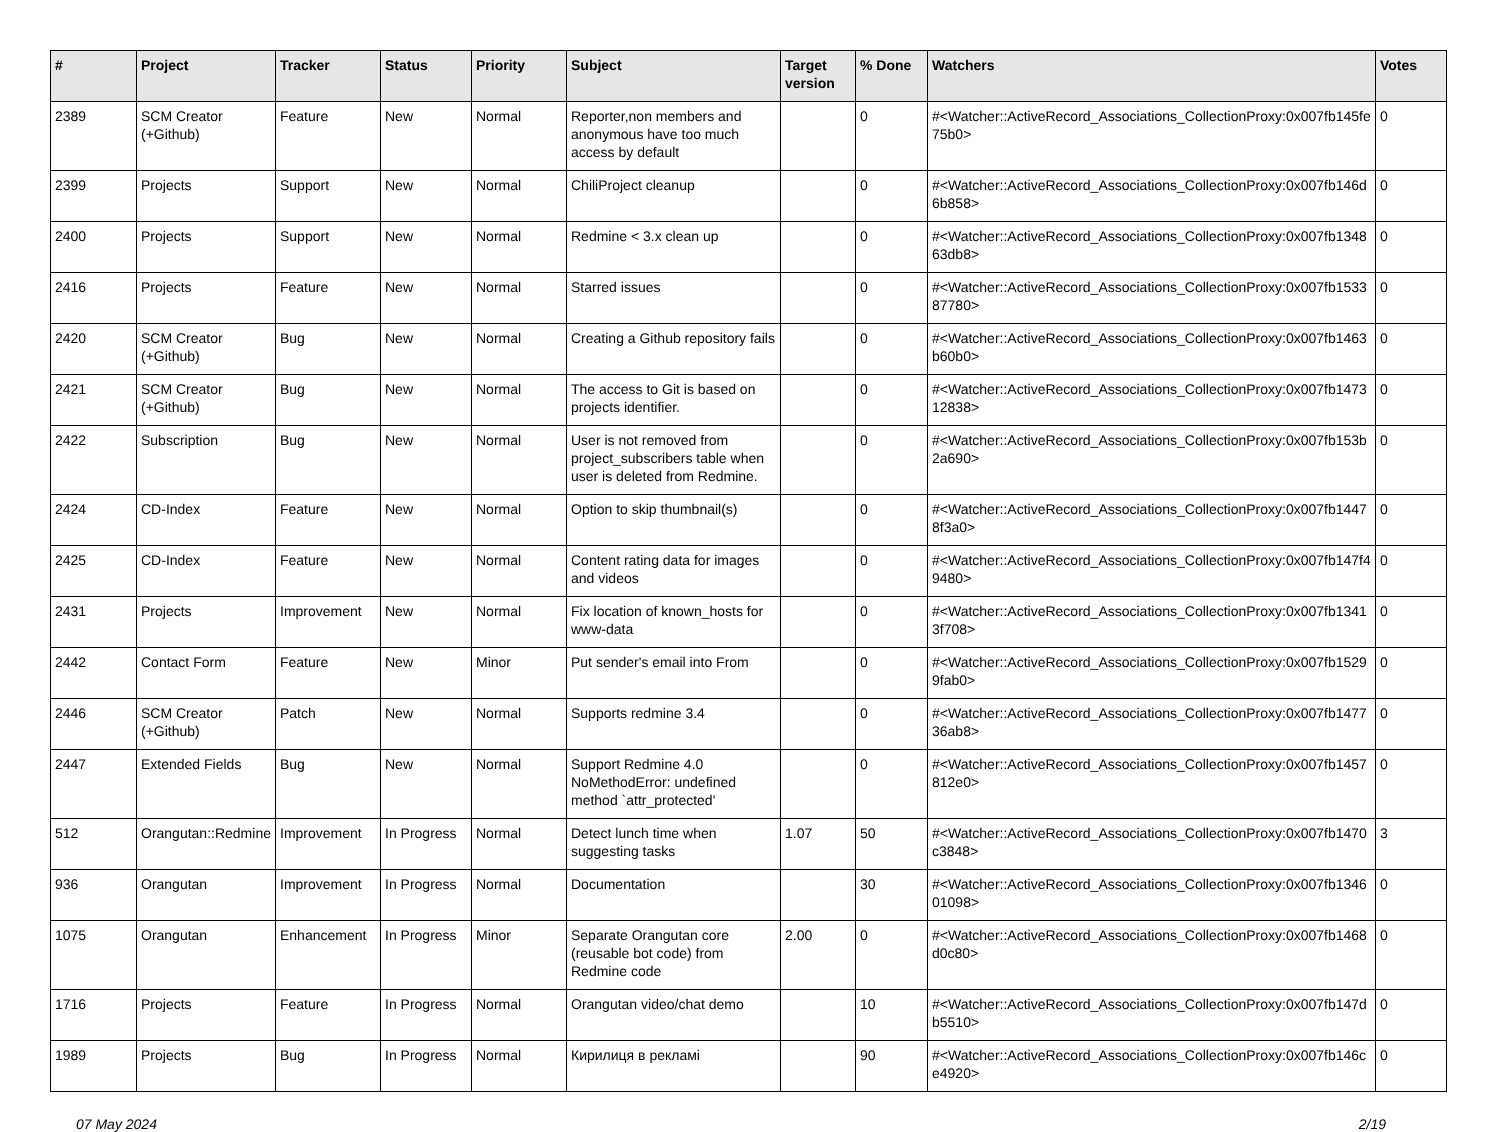| # | Project | Tracker | Status | Priority | Subject | Target version | % Done | Watchers | Votes |
| --- | --- | --- | --- | --- | --- | --- | --- | --- | --- |
| 2389 | SCM Creator (+Github) | Feature | New | Normal | Reporter,non members and anonymous have too much access by default | | 0 | #<Watcher::ActiveRecord_Associations_CollectionProxy:0x007fb145fe75b0> | 0 |
| 2399 | Projects | Support | New | Normal | ChiliProject cleanup | | 0 | #<Watcher::ActiveRecord_Associations_CollectionProxy:0x007fb146d6b858> | 0 |
| 2400 | Projects | Support | New | Normal | Redmine < 3.x clean up | | 0 | #<Watcher::ActiveRecord_Associations_CollectionProxy:0x007fb134863db8> | 0 |
| 2416 | Projects | Feature | New | Normal | Starred issues | | 0 | #<Watcher::ActiveRecord_Associations_CollectionProxy:0x007fb153387780> | 0 |
| 2420 | SCM Creator (+Github) | Bug | New | Normal | Creating a Github repository fails | | 0 | #<Watcher::ActiveRecord_Associations_CollectionProxy:0x007fb1463b60b0> | 0 |
| 2421 | SCM Creator (+Github) | Bug | New | Normal | The access to Git is based on projects identifier. | | 0 | #<Watcher::ActiveRecord_Associations_CollectionProxy:0x007fb147312838> | 0 |
| 2422 | Subscription | Bug | New | Normal | User is not removed from project_subscribers table when user is deleted from Redmine. | | 0 | #<Watcher::ActiveRecord_Associations_CollectionProxy:0x007fb153b2a690> | 0 |
| 2424 | CD-Index | Feature | New | Normal | Option to skip thumbnail(s) | | 0 | #<Watcher::ActiveRecord_Associations_CollectionProxy:0x007fb14478f3a0> | 0 |
| 2425 | CD-Index | Feature | New | Normal | Content rating data for images and videos | | 0 | #<Watcher::ActiveRecord_Associations_CollectionProxy:0x007fb147f49480> | 0 |
| 2431 | Projects | Improvement | New | Normal | Fix location of known_hosts for www-data | | 0 | #<Watcher::ActiveRecord_Associations_CollectionProxy:0x007fb13413f708> | 0 |
| 2442 | Contact Form | Feature | New | Minor | Put sender's email into From | | 0 | #<Watcher::ActiveRecord_Associations_CollectionProxy:0x007fb15299fab0> | 0 |
| 2446 | SCM Creator (+Github) | Patch | New | Normal | Supports redmine 3.4 | | 0 | #<Watcher::ActiveRecord_Associations_CollectionProxy:0x007fb147736ab8> | 0 |
| 2447 | Extended Fields | Bug | New | Normal | Support Redmine 4.0 NoMethodError: undefined method `attr_protected' | | 0 | #<Watcher::ActiveRecord_Associations_CollectionProxy:0x007fb1457812e0> | 0 |
| 512 | Orangutan::Redmine | Improvement | In Progress | Normal | Detect lunch time when suggesting tasks | 1.07 | 50 | #<Watcher::ActiveRecord_Associations_CollectionProxy:0x007fb1470c3848> | 3 |
| 936 | Orangutan | Improvement | In Progress | Normal | Documentation | | 30 | #<Watcher::ActiveRecord_Associations_CollectionProxy:0x007fb134601098> | 0 |
| 1075 | Orangutan | Enhancement | In Progress | Minor | Separate Orangutan core (reusable bot code) from Redmine code | 2.00 | 0 | #<Watcher::ActiveRecord_Associations_CollectionProxy:0x007fb1468d0c80> | 0 |
| 1716 | Projects | Feature | In Progress | Normal | Orangutan video/chat demo | | 10 | #<Watcher::ActiveRecord_Associations_CollectionProxy:0x007fb147db5510> | 0 |
| 1989 | Projects | Bug | In Progress | Normal | Кирилиця в рекламі | | 90 | #<Watcher::ActiveRecord_Associations_CollectionProxy:0x007fb146ce4920> | 0 |
07 May 2024 2/19